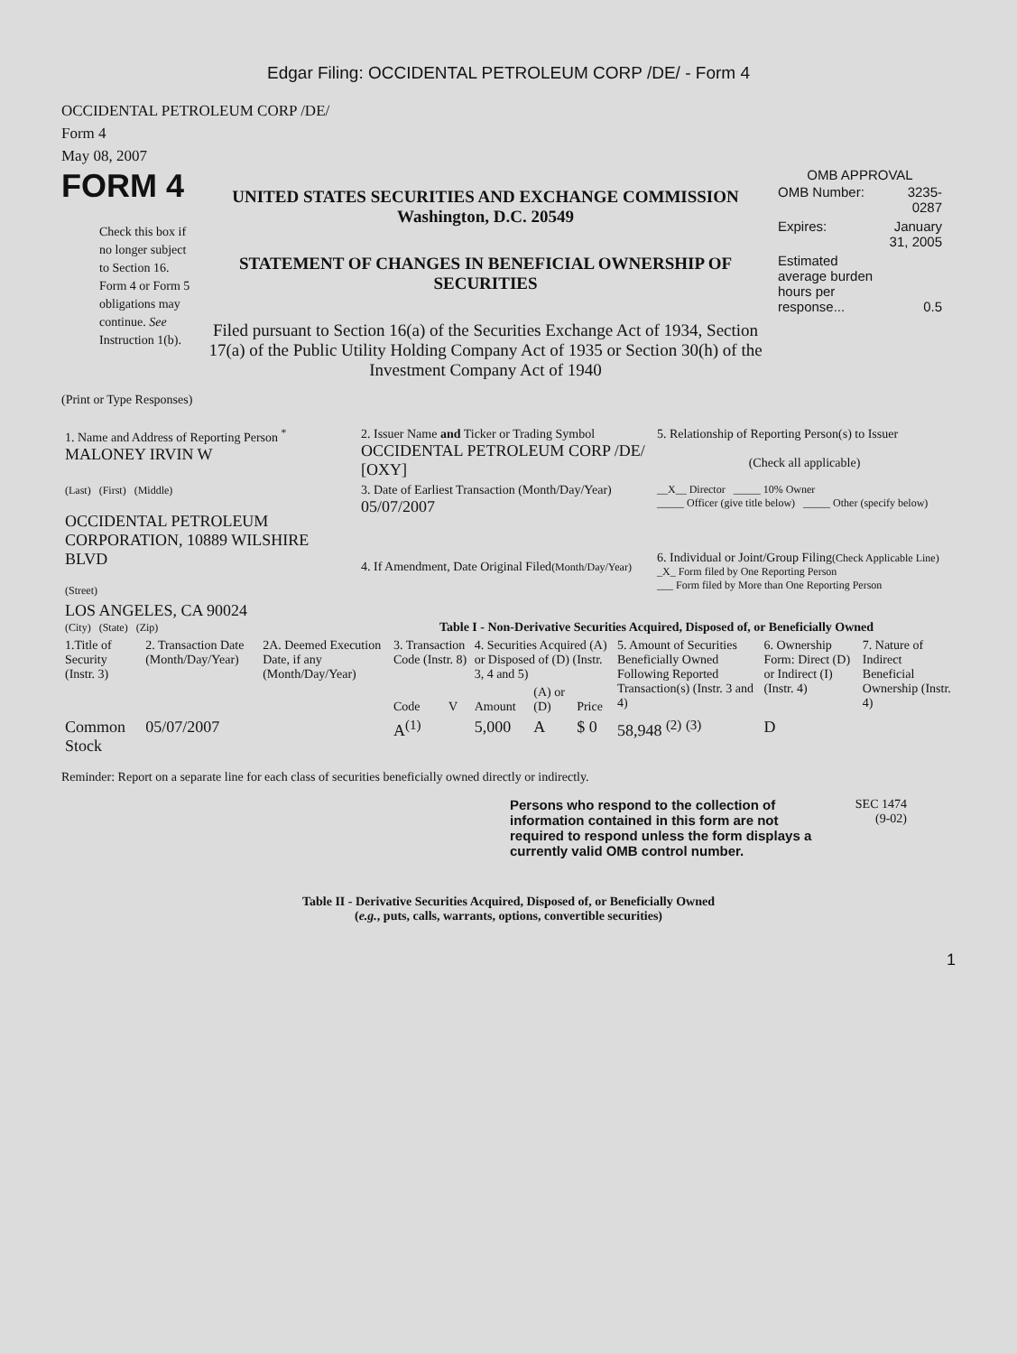Edgar Filing: OCCIDENTAL PETROLEUM CORP /DE/ - Form 4
OCCIDENTAL PETROLEUM CORP /DE/
Form 4
May 08, 2007
FORM 4
Check this box if no longer subject to Section 16. Form 4 or Form 5 obligations may continue. See Instruction 1(b).
UNITED STATES SECURITIES AND EXCHANGE COMMISSION
Washington, D.C. 20549
STATEMENT OF CHANGES IN BENEFICIAL OWNERSHIP OF SECURITIES
Filed pursuant to Section 16(a) of the Securities Exchange Act of 1934, Section 17(a) of the Public Utility Holding Company Act of 1935 or Section 30(h) of the Investment Company Act of 1940
OMB APPROVAL
| OMB Number: | 3235-0287 |
| Expires: | January 31, 2005 |
| Estimated average burden hours per response... | 0.5 |
(Print or Type Responses)
| 1. Name and Address of Reporting Person <sup>*</sup> MALONEY IRVIN W | 2. Issuer Name and Ticker or Trading Symbol OCCIDENTAL PETROLEUM CORP /DE/ [OXY] | 5. Relationship of Reporting Person(s) to Issuer (Check all applicable) |
| (Last) (First) (Middle) OCCIDENTAL PETROLEUM CORPORATION, 10889 WILSHIRE BLVD (Street) | 3. Date of Earliest Transaction (Month/Day/Year) 05/07/2007 4. If Amendment, Date Original Filed (Month/Day/Year) | __X__ Director _____ 10% Owner _____ Officer (give title below) _____ Other (specify below) 6. Individual or Joint/Group Filing (Check Applicable Line) _X_ Form filed by One Reporting Person ___ Form filed by More than One Reporting Person |
| LOS ANGELES, CA 90024 (City) (State) (Zip) | Table I - Non-Derivative Securities Acquired, Disposed of, or Beneficially Owned | |
| 1.Title of Security (Instr. 3) | 2. Transaction Date (Month/Day/Year) | 2A. Deemed Execution Date, if any (Month/Day/Year) | 3. Transaction Code (Instr. 8) | | 4. Securities Acquired (A) or Disposed of (D) (Instr. 3, 4 and 5) | | | 5. Amount of Securities Beneficially Owned Following Reported Transaction(s) (Instr. 3 and 4) | 6. Ownership Form: Direct (D) or Indirect (I) (Instr. 4) | 7. Nature of Indirect Beneficial Ownership (Instr. 4) |
| | | | Code | V | Amount | (A) or (D) | Price | | | |
| Common Stock | 05/07/2007 | | A<sup>(1)</sup> | | 5,000 | A | $ 0 | 58,948 <sup>(2)</sup> <sup>(3)</sup> | D | |
Reminder: Report on a separate line for each class of securities beneficially owned directly or indirectly.
Persons who respond to the collection of information contained in this form are not required to respond unless the form displays a currently valid OMB control number.
SEC 1474
(9-02)
Table II - Derivative Securities Acquired, Disposed of, or Beneficially Owned
(e.g., puts, calls, warrants, options, convertible securities)
1